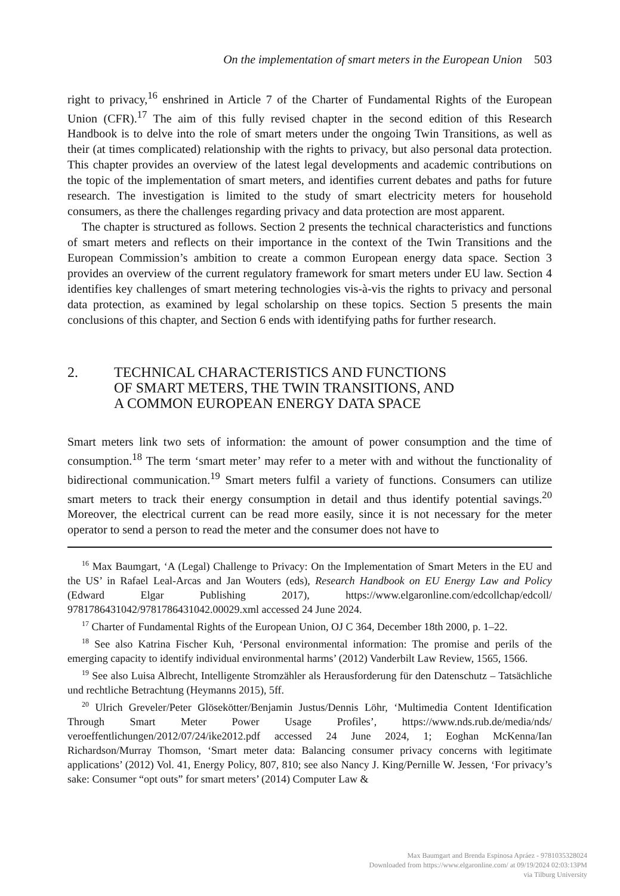On the implementation of smart meters in the European Union 503
right to privacy,<sup>16</sup> enshrined in Article 7 of the Charter of Fundamental Rights of the European Union (CFR).<sup>17</sup> The aim of this fully revised chapter in the second edition of this Research Handbook is to delve into the role of smart meters under the ongoing Twin Transitions, as well as their (at times complicated) relationship with the rights to privacy, but also personal data protection. This chapter provides an overview of the latest legal developments and academic contributions on the topic of the implementation of smart meters, and identifies current debates and paths for future research. The investigation is limited to the study of smart electricity meters for household consumers, as there the challenges regarding privacy and data protection are most apparent.
The chapter is structured as follows. Section 2 presents the technical characteristics and functions of smart meters and reflects on their importance in the context of the Twin Transitions and the European Commission’s ambition to create a common European energy data space. Section 3 provides an overview of the current regulatory framework for smart meters under EU law. Section 4 identifies key challenges of smart metering technologies vis-à-vis the rights to privacy and personal data protection, as examined by legal scholarship on these topics. Section 5 presents the main conclusions of this chapter, and Section 6 ends with identifying paths for further research.
2. TECHNICAL CHARACTERISTICS AND FUNCTIONS
OF SMART METERS, THE TWIN TRANSITIONS, AND
A COMMON EUROPEAN ENERGY DATA SPACE
Smart meters link two sets of information: the amount of power consumption and the time of consumption.<sup>18</sup> The term ‘smart meter’ may refer to a meter with and without the functionality of bidirectional communication.<sup>19</sup> Smart meters fulfil a variety of functions. Consumers can utilize smart meters to track their energy consumption in detail and thus identify potential savings.<sup>20</sup> Moreover, the electrical current can be read more easily, since it is not necessary for the meter operator to send a person to read the meter and the consumer does not have to
<sup>16</sup> Max Baumgart, ‘A (Legal) Challenge to Privacy: On the Implementation of Smart Meters in the EU and the US’ in Rafael Leal-Arcas and Jan Wouters (eds), Research Handbook on EU Energy Law and Policy (Edward Elgar Publishing 2017), https://www.elgaronline.com/edcollchap/edcoll/ 9781786431042/9781786431042.00029.xml accessed 24 June 2024.
<sup>17</sup> Charter of Fundamental Rights of the European Union, OJ C 364, December 18th 2000, p. 1–22.
<sup>18</sup> See also Katrina Fischer Kuh, ‘Personal environmental information: The promise and perils of the emerging capacity to identify individual environmental harms’ (2012) Vanderbilt Law Review, 1565, 1566.
<sup>19</sup> See also Luisa Albrecht, Intelligente Stromzähler als Herausforderung für den Datenschutz – Tatsächliche und rechtliche Betrachtung (Heymanns 2015), 5ff.
<sup>20</sup> Ulrich Greveler/Peter Glösekötter/Benjamin Justus/Dennis Löhr, ‘Multimedia Content Identification Through Smart Meter Power Usage Profiles’, https://www.nds.rub.de/media/nds/ veroeffentlichungen/2012/07/24/ike2012.pdf accessed 24 June 2024, 1; Eoghan McKenna/Ian Richardson/Murray Thomson, ‘Smart meter data: Balancing consumer privacy concerns with legitimate applications’ (2012) Vol. 41, Energy Policy, 807, 810; see also Nancy J. King/Pernille W. Jessen, ‘For privacy’s sake: Consumer “opt outs” for smart meters’ (2014) Computer Law &
Max Baumgart and Brenda Espinosa Apráez - 9781035328024
Downloaded from https://www.elgaronline.com/ at 09/19/2024 02:03:13PM
via Tilburg University